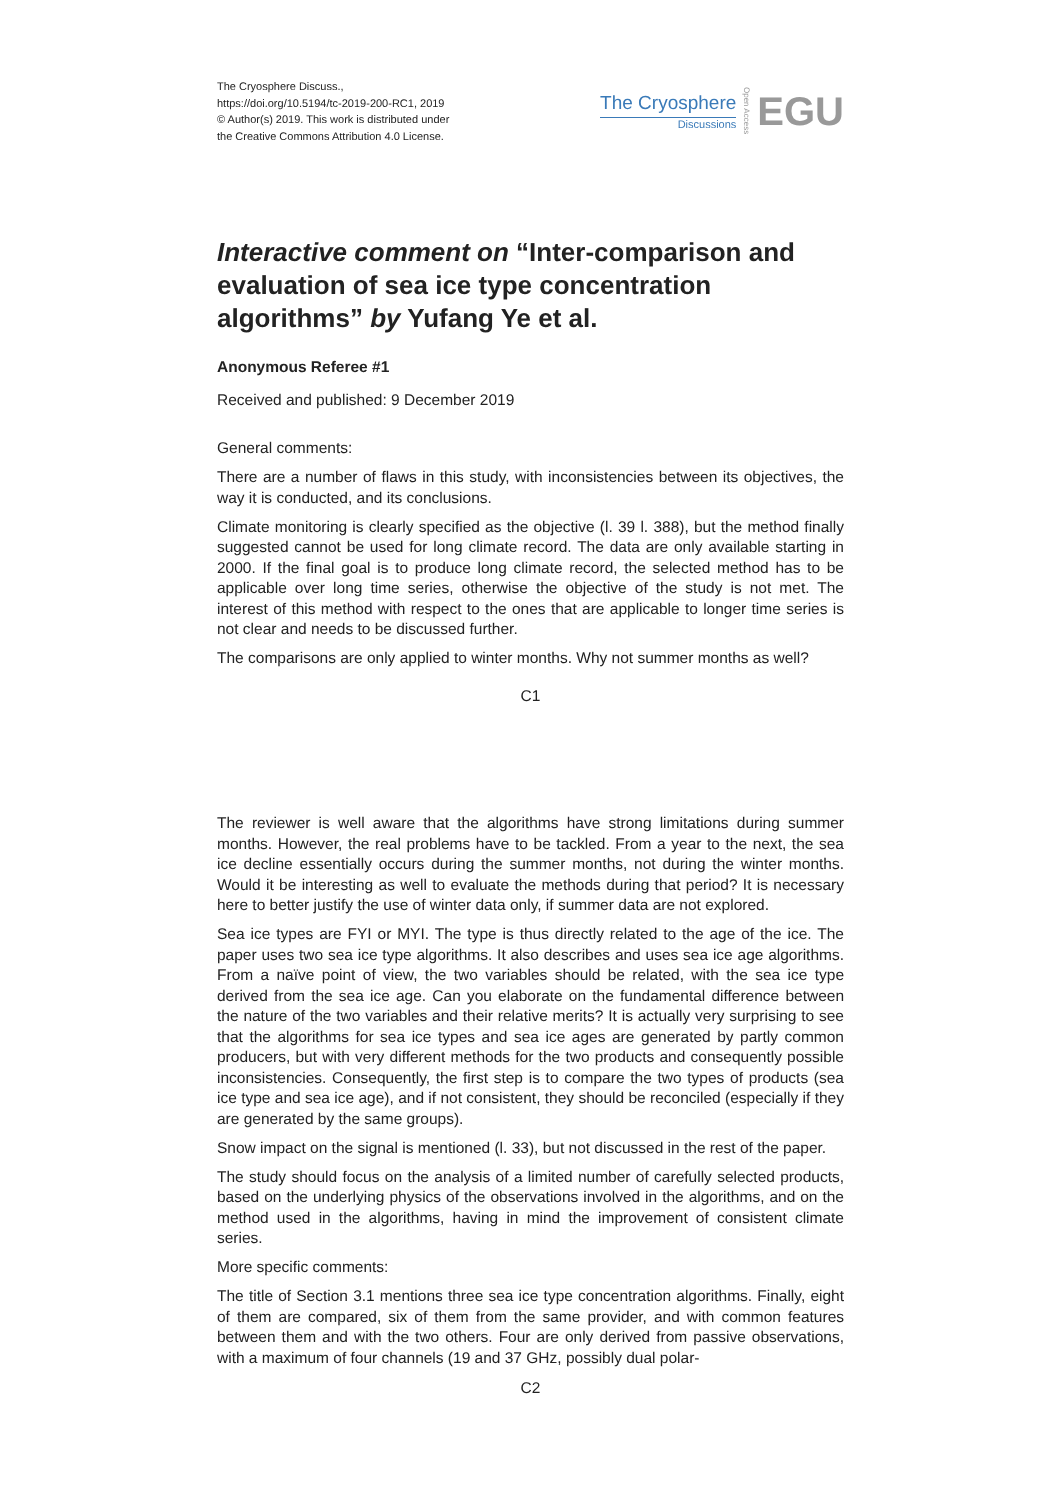The Cryosphere Discuss.,
https://doi.org/10.5194/tc-2019-200-RC1, 2019
© Author(s) 2019. This work is distributed under
the Creative Commons Attribution 4.0 License.
The Cryosphere
Discussions
Open Access
EGU
Interactive comment on “Inter-comparison and evaluation of sea ice type concentration algorithms” by Yufang Ye et al.
Anonymous Referee #1
Received and published: 9 December 2019
General comments:
There are a number of flaws in this study, with inconsistencies between its objectives, the way it is conducted, and its conclusions.
Climate monitoring is clearly specified as the objective (l. 39 l. 388), but the method finally suggested cannot be used for long climate record. The data are only available starting in 2000. If the final goal is to produce long climate record, the selected method has to be applicable over long time series, otherwise the objective of the study is not met. The interest of this method with respect to the ones that are applicable to longer time series is not clear and needs to be discussed further.
The comparisons are only applied to winter months. Why not summer months as well?
C1
The reviewer is well aware that the algorithms have strong limitations during summer months. However, the real problems have to be tackled. From a year to the next, the sea ice decline essentially occurs during the summer months, not during the winter months. Would it be interesting as well to evaluate the methods during that period? It is necessary here to better justify the use of winter data only, if summer data are not explored.
Sea ice types are FYI or MYI. The type is thus directly related to the age of the ice. The paper uses two sea ice type algorithms. It also describes and uses sea ice age algorithms. From a naïve point of view, the two variables should be related, with the sea ice type derived from the sea ice age. Can you elaborate on the fundamental difference between the nature of the two variables and their relative merits? It is actually very surprising to see that the algorithms for sea ice types and sea ice ages are generated by partly common producers, but with very different methods for the two products and consequently possible inconsistencies. Consequently, the first step is to compare the two types of products (sea ice type and sea ice age), and if not consistent, they should be reconciled (especially if they are generated by the same groups).
Snow impact on the signal is mentioned (l. 33), but not discussed in the rest of the paper.
The study should focus on the analysis of a limited number of carefully selected products, based on the underlying physics of the observations involved in the algorithms, and on the method used in the algorithms, having in mind the improvement of consistent climate series.
More specific comments:
The title of Section 3.1 mentions three sea ice type concentration algorithms. Finally, eight of them are compared, six of them from the same provider, and with common features between them and with the two others. Four are only derived from passive observations, with a maximum of four channels (19 and 37 GHz, possibly dual polar-
C2